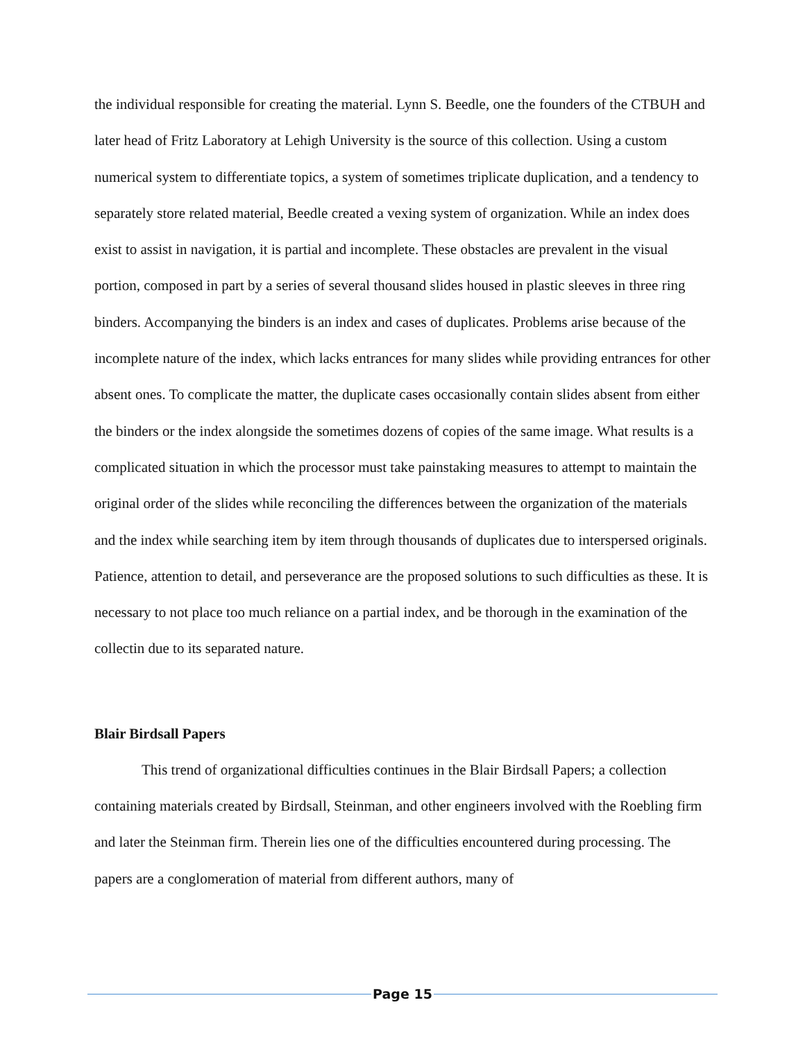the individual responsible for creating the material. Lynn S. Beedle, one the founders of the CTBUH and later head of Fritz Laboratory at Lehigh University is the source of this collection. Using a custom numerical system to differentiate topics, a system of sometimes triplicate duplication, and a tendency to separately store related material, Beedle created a vexing system of organization. While an index does exist to assist in navigation, it is partial and incomplete. These obstacles are prevalent in the visual portion, composed in part by a series of several thousand slides housed in plastic sleeves in three ring binders. Accompanying the binders is an index and cases of duplicates. Problems arise because of the incomplete nature of the index, which lacks entrances for many slides while providing entrances for other absent ones. To complicate the matter, the duplicate cases occasionally contain slides absent from either the binders or the index alongside the sometimes dozens of copies of the same image. What results is a complicated situation in which the processor must take painstaking measures to attempt to maintain the original order of the slides while reconciling the differences between the organization of the materials and the index while searching item by item through thousands of duplicates due to interspersed originals. Patience, attention to detail, and perseverance are the proposed solutions to such difficulties as these. It is necessary to not place too much reliance on a partial index, and be thorough in the examination of the collectin due to its separated nature.
Blair Birdsall Papers
This trend of organizational difficulties continues in the Blair Birdsall Papers; a collection containing materials created by Birdsall, Steinman, and other engineers involved with the Roebling firm and later the Steinman firm. Therein lies one of the difficulties encountered during processing. The papers are a conglomeration of material from different authors, many of
Page 15